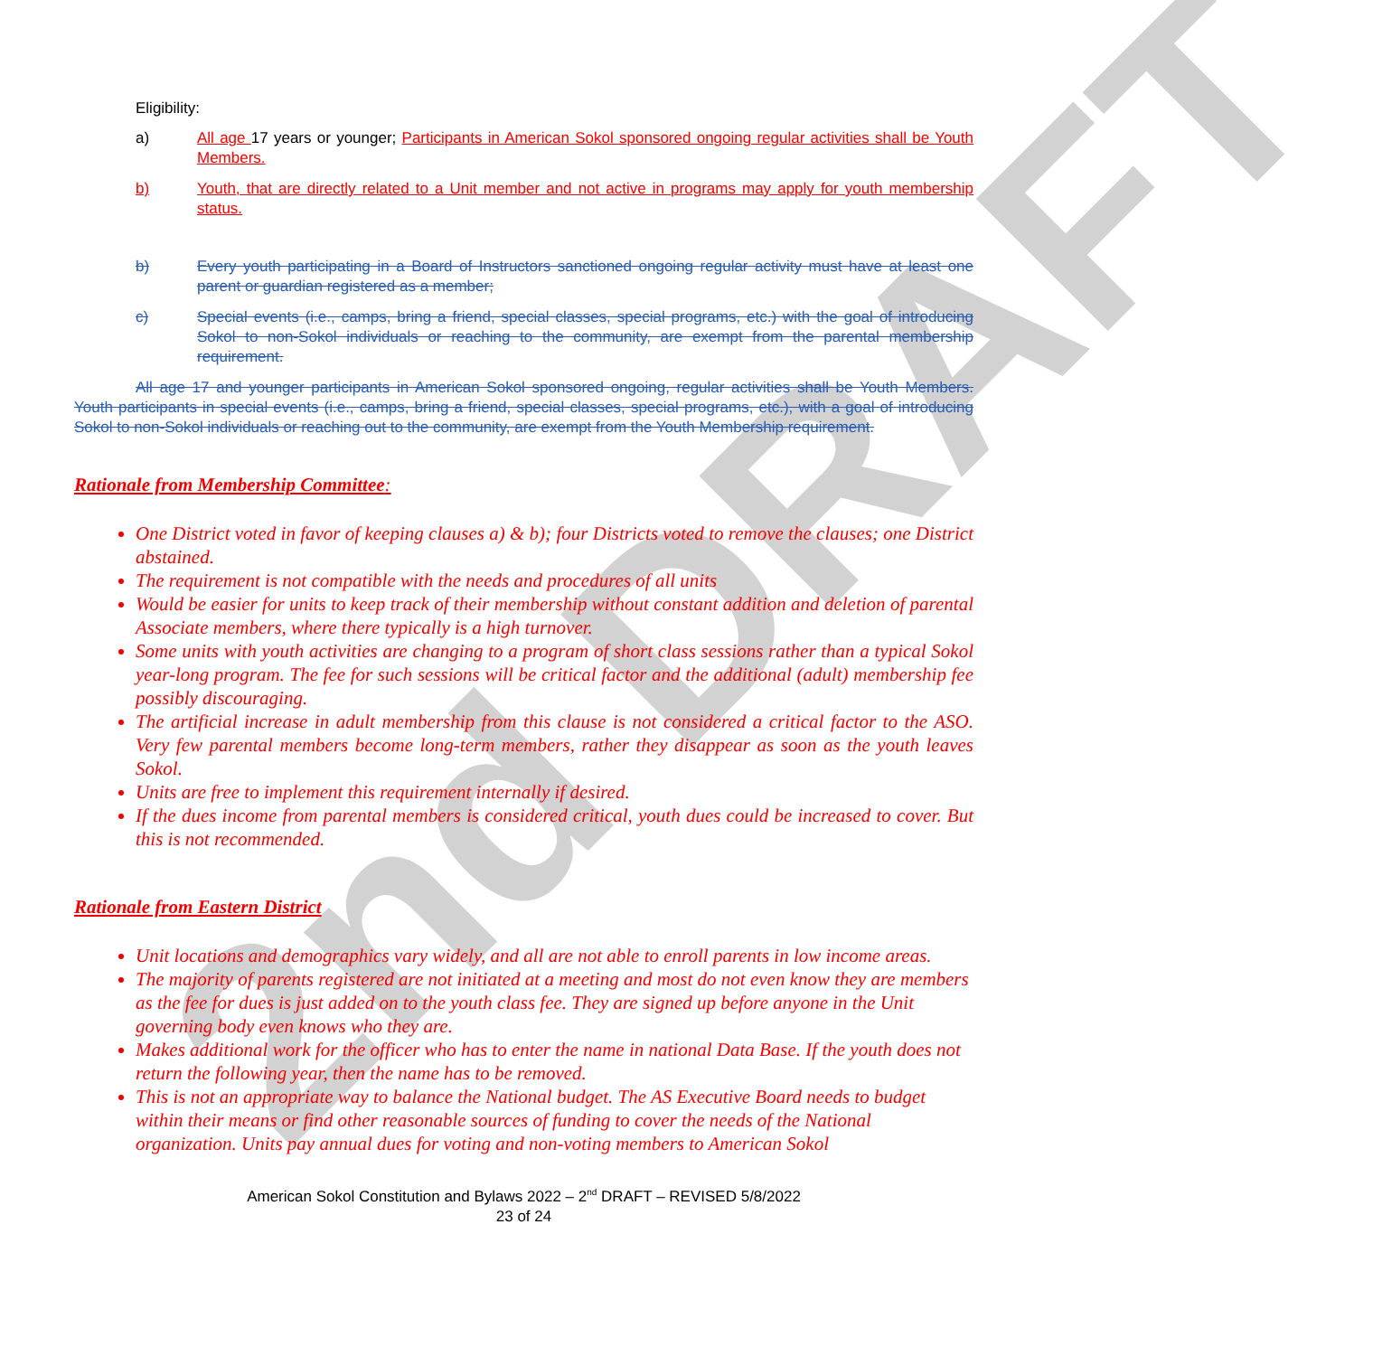2nd DRAFT
Eligibility:
a) All age 17 years or younger; Participants in American Sokol sponsored ongoing regular activities shall be Youth Members.
b) Youth, that are directly related to a Unit member and not active in programs may apply for youth membership status.
b) Every youth participating in a Board of Instructors sanctioned ongoing regular activity must have at least one parent or guardian registered as a member;
c) Special events (i.e., camps, bring a friend, special classes, special programs, etc.) with the goal of introducing Sokol to non-Sokol individuals or reaching to the community, are exempt from the parental membership requirement.
All age 17 and younger participants in American Sokol sponsored ongoing, regular activities shall be Youth Members. Youth participants in special events (i.e., camps, bring a friend, special classes, special programs, etc.), with a goal of introducing Sokol to non-Sokol individuals or reaching out to the community, are exempt from the Youth Membership requirement.
Rationale from Membership Committee:
One District voted in favor of keeping clauses a) & b); four Districts voted to remove the clauses; one District abstained.
The requirement is not compatible with the needs and procedures of all units
Would be easier for units to keep track of their membership without constant addition and deletion of parental Associate members, where there typically is a high turnover.
Some units with youth activities are changing to a program of short class sessions rather than a typical Sokol year-long program. The fee for such sessions will be critical factor and the additional (adult) membership fee possibly discouraging.
The artificial increase in adult membership from this clause is not considered a critical factor to the ASO. Very few parental members become long-term members, rather they disappear as soon as the youth leaves Sokol.
Units are free to implement this requirement internally if desired.
If the dues income from parental members is considered critical, youth dues could be increased to cover. But this is not recommended.
Rationale from Eastern District
Unit locations and demographics vary widely, and all are not able to enroll parents in low income areas.
The majority of parents registered are not initiated at a meeting and most do not even know they are members as the fee for dues is just added on to the youth class fee. They are signed up before anyone in the Unit governing body even knows who they are.
Makes additional work for the officer who has to enter the name in national Data Base. If the youth does not return the following year, then the name has to be removed.
This is not an appropriate way to balance the National budget. The AS Executive Board needs to budget within their means or find other reasonable sources of funding to cover the needs of the National organization. Units pay annual dues for voting and non-voting members to American Sokol
American Sokol Constitution and Bylaws 2022 – 2<sup>nd</sup> DRAFT – REVISED 5/8/2022
23 of 24